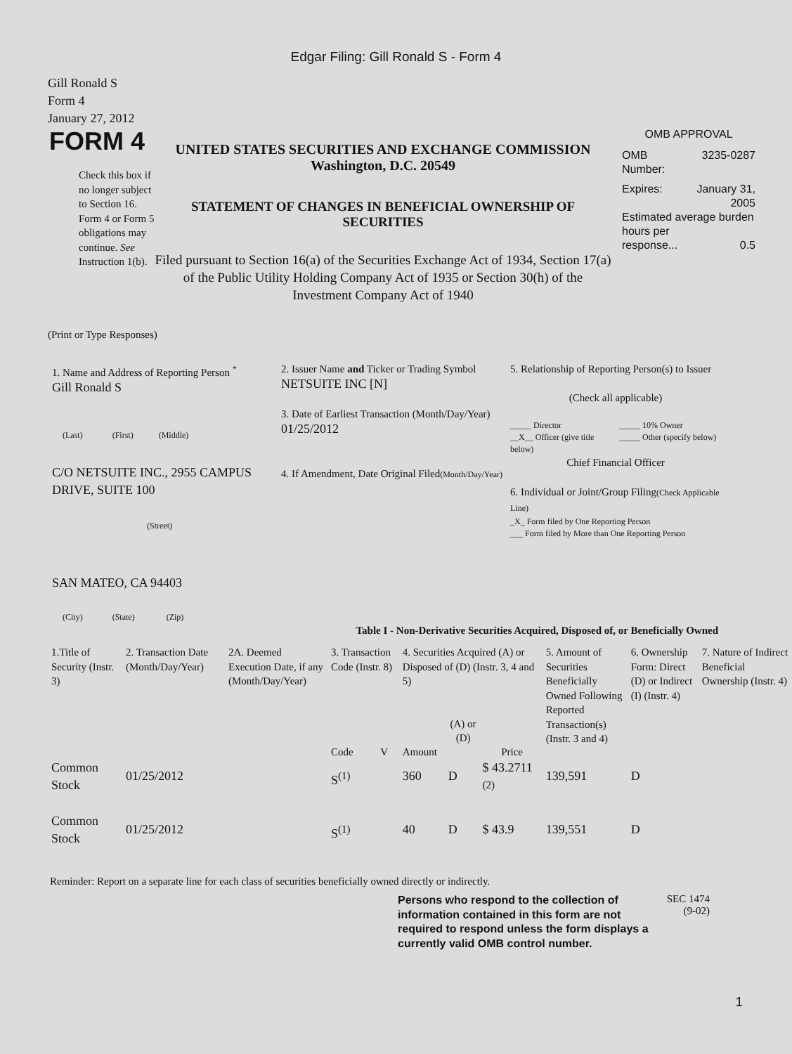Edgar Filing: Gill Ronald S - Form 4
Gill Ronald S
Form 4
January 27, 2012
FORM 4
Check this box if no longer subject to Section 16. Form 4 or Form 5 obligations may continue. See Instruction 1(b).
UNITED STATES SECURITIES AND EXCHANGE COMMISSION
Washington, D.C. 20549
STATEMENT OF CHANGES IN BENEFICIAL OWNERSHIP OF SECURITIES
Filed pursuant to Section 16(a) of the Securities Exchange Act of 1934, Section 17(a) of the Public Utility Holding Company Act of 1935 or Section 30(h) of the Investment Company Act of 1940
OMB APPROVAL
OMB
Number: 3235-0287
Expires: January 31,
2005
Estimated average burden hours per
response... 0.5
(Print or Type Responses)
1. Name and Address of Reporting Person <sup>*</sup>
Gill Ronald S
(Last) (First) (Middle)
C/O NETSUITE INC., 2955 CAMPUS DRIVE, SUITE 100
(Street)
SAN MATEO, CA 94403
(City) (State) (Zip)
2. Issuer Name and Ticker or Trading Symbol
NETSUITE INC [N]
3. Date of Earliest Transaction (Month/Day/Year)
01/25/2012
4. If Amendment, Date Original Filed(Month/Day/Year)
5. Relationship of Reporting Person(s) to Issuer
(Check all applicable)
_____ Director
__X__ Officer (give title below)
_____ 10% Owner
_____ Other (specify below)
Chief Financial Officer
6. Individual or Joint/Group Filing(Check Applicable Line)
_X_ Form filed by One Reporting Person
___ Form filed by More than One Reporting Person
Table I - Non-Derivative Securities Acquired, Disposed of, or Beneficially Owned
| 1.Title of Security (Instr. 3) | 2. Transaction Date (Month/Day/Year) | 2A. Deemed Execution Date, if any (Month/Day/Year) | 3. Transaction Code (Instr. 8) | | 4. Securities Acquired (A) or Disposed of (D) (Instr. 3, 4 and 5) | | | 5. Amount of Securities Beneficially Owned Following Reported Transaction(s) (Instr. 3 and 4) | 6. Ownership Form: Direct (D) or Indirect (I) (Instr. 4) | 7. Nature of Indirect Beneficial Ownership (Instr. 4) |
| --- | --- | --- | --- | --- | --- | --- | --- | --- | --- | --- |
| | | | Code | V | Amount | (A) or (D) | Price | | | |
| Common Stock | 01/25/2012 | | S<sup>(1)</sup> | | 360 | D | $ 43.2711 <sup>(2)</sup> | 139,591 | D | |
| Common Stock | 01/25/2012 | | S<sup>(1)</sup> | | 40 | D | $ 43.9 | 139,551 | D | |
Reminder: Report on a separate line for each class of securities beneficially owned directly or indirectly.
Persons who respond to the collection of information contained in this form are not required to respond unless the form displays a currently valid OMB control number.
SEC 1474 (9-02)
1